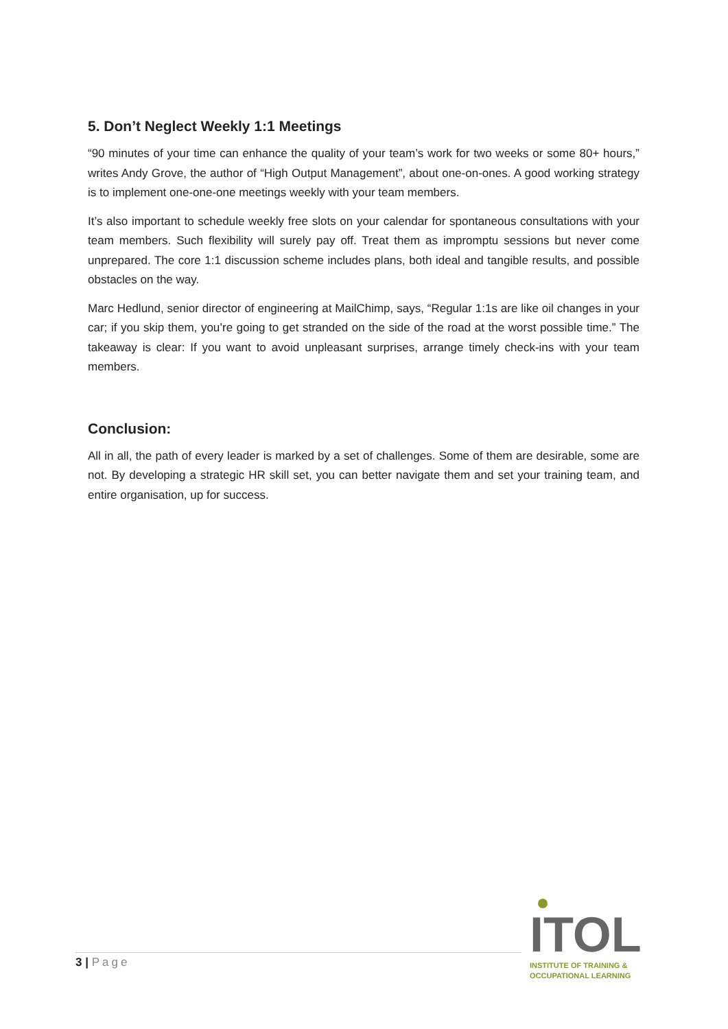5. Don’t Neglect Weekly 1:1 Meetings
“90 minutes of your time can enhance the quality of your team’s work for two weeks or some 80+ hours,” writes Andy Grove, the author of “High Output Management”, about one-on-ones. A good working strategy is to implement one-one-one meetings weekly with your team members.
It’s also important to schedule weekly free slots on your calendar for spontaneous consultations with your team members. Such flexibility will surely pay off. Treat them as impromptu sessions but never come unprepared. The core 1:1 discussion scheme includes plans, both ideal and tangible results, and possible obstacles on the way.
Marc Hedlund, senior director of engineering at MailChimp, says, “Regular 1:1s are like oil changes in your car; if you skip them, you’re going to get stranded on the side of the road at the worst possible time.” The takeaway is clear: If you want to avoid unpleasant surprises, arrange timely check-ins with your team members.
Conclusion:
All in all, the path of every leader is marked by a set of challenges. Some of them are desirable, some are not. By developing a strategic HR skill set, you can better navigate them and set your training team, and entire organisation, up for success.
3 | Page
ITOL
INSTITUTE OF TRAINING &
OCCUPATIONAL LEARNING